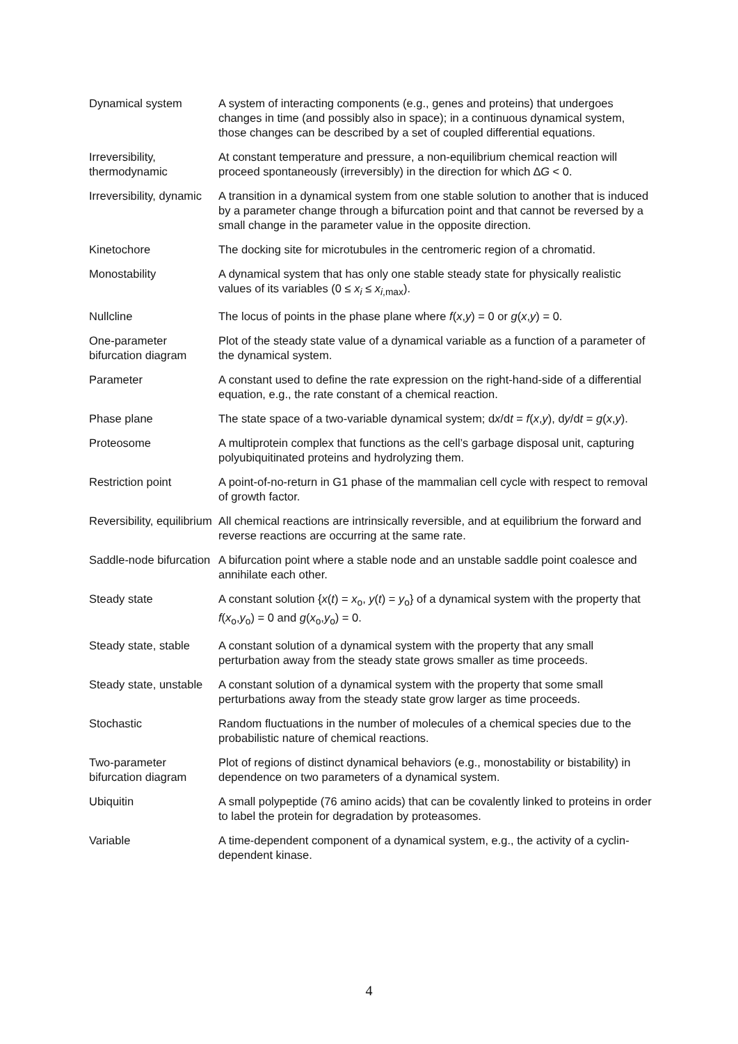| Dynamical system | A system of interacting components (e.g., genes and proteins) that undergoes changes in time (and possibly also in space); in a continuous dynamical system, those changes can be described by a set of coupled differential equations. |
| Irreversibility, thermodynamic | At constant temperature and pressure, a non-equilibrium chemical reaction will proceed spontaneously (irreversibly) in the direction for which ∆ G < 0. |
| Irreversibility, dynamic | A transition in a dynamical system from one stable solution to another that is induced by a parameter change through a bifurcation point and that cannot be reversed by a small change in the parameter value in the opposite direction. |
| Kinetochore | The docking site for microtubules in the centromeric region of a chromatid. |
| Monostability | A dynamical system that has only one stable steady state for physically realistic values of its variables (0 ≤ x<sub>i</sub> ≤ x<sub>i,max</sub>). |
| Nullcline | The locus of points in the phase plane where f ( x , y ) = 0 or g ( x , y ) = 0. |
| One-parameter bifurcation diagram | Plot of the steady state value of a dynamical variable as a function of a parameter of the dynamical system. |
| Parameter | A constant used to define the rate expression on the right-hand-side of a differential equation, e.g., the rate constant of a chemical reaction. |
| Phase plane | The state space of a two-variable dynamical system; d x /d t = f ( x , y ), d y /d t = g ( x , y ). |
| Proteosome | A multiprotein complex that functions as the cell’s garbage disposal unit, capturing polyubiquitinated proteins and hydrolyzing them. |
| Restriction point | A point-of-no-return in G1 phase of the mammalian cell cycle with respect to removal of growth factor. |
| Reversibility, equilibrium | All chemical reactions are intrinsically reversible, and at equilibrium the forward and reverse reactions are occurring at the same rate. |
| Saddle-node bifurcation | A bifurcation point where a stable node and an unstable saddle point coalesce and annihilate each other. |
| Steady state | A constant solution { x ( t ) = x<sub>o</sub>, y ( t ) = y<sub>o</sub>} of a dynamical system with the property that f ( x<sub>o</sub>, y<sub>o</sub>) = 0 and g ( x<sub>o</sub>, y<sub>o</sub>) = 0. |
| Steady state, stable | A constant solution of a dynamical system with the property that any small perturbation away from the steady state grows smaller as time proceeds. |
| Steady state, unstable | A constant solution of a dynamical system with the property that some small perturbations away from the steady state grow larger as time proceeds. |
| Stochastic | Random fluctuations in the number of molecules of a chemical species due to the probabilistic nature of chemical reactions. |
| Two-parameter bifurcation diagram | Plot of regions of distinct dynamical behaviors (e.g., monostability or bistability) in dependence on two parameters of a dynamical system. |
| Ubiquitin | A small polypeptide (76 amino acids) that can be covalently linked to proteins in order to label the protein for degradation by proteasomes. |
| Variable | A time-dependent component of a dynamical system, e.g., the activity of a cyclin-dependent kinase. |
4